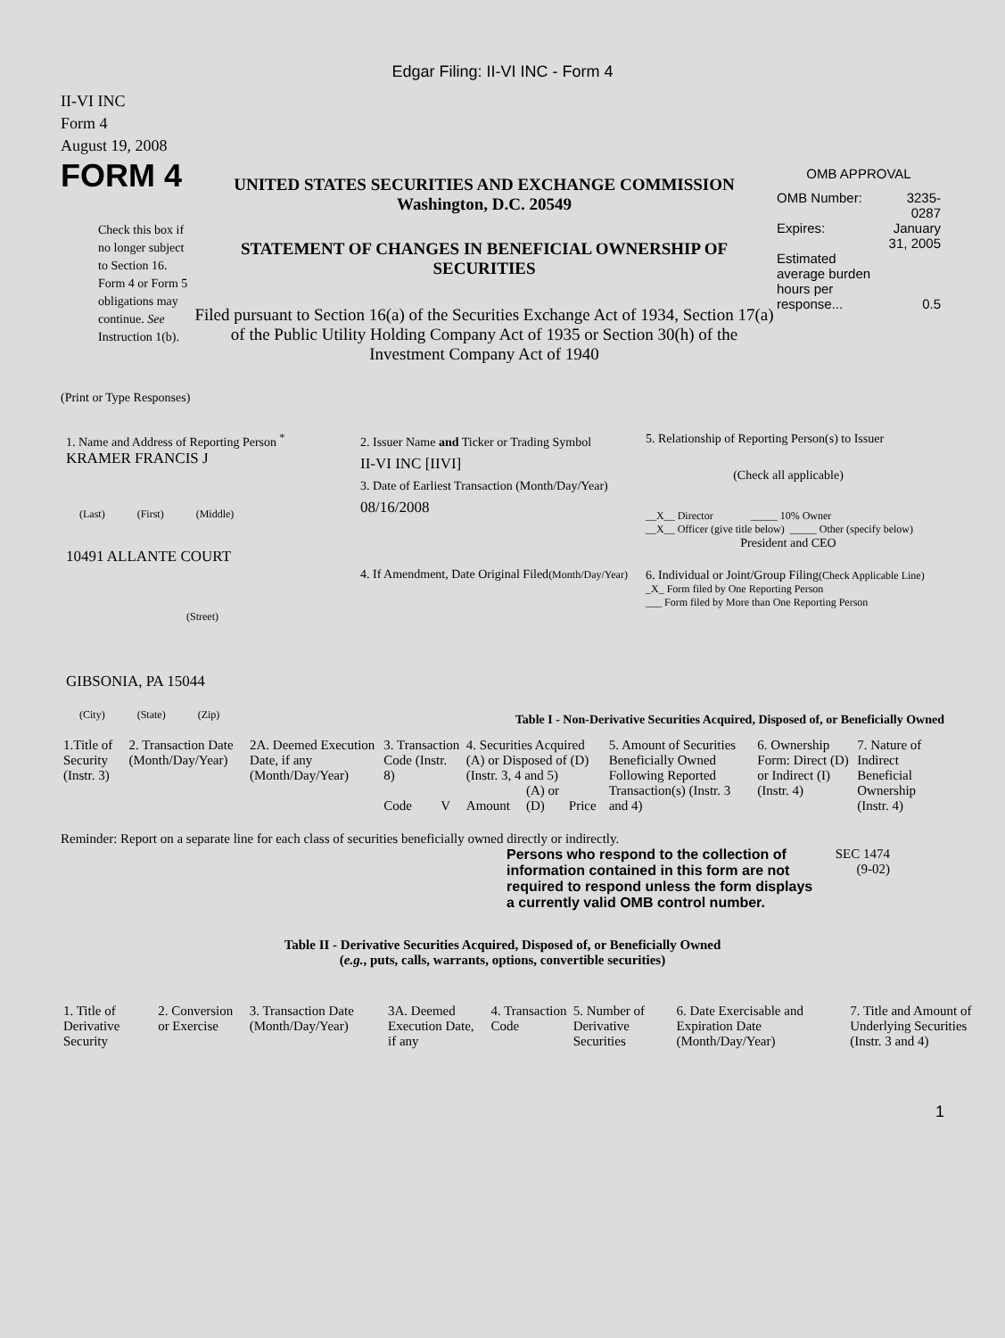Edgar Filing: II-VI INC - Form 4
II-VI INC
Form 4
August 19, 2008
FORM 4
Check this box if no longer subject to Section 16. Form 4 or Form 5 obligations may continue. See Instruction 1(b).
UNITED STATES SECURITIES AND EXCHANGE COMMISSION
Washington, D.C. 20549
STATEMENT OF CHANGES IN BENEFICIAL OWNERSHIP OF SECURITIES
Filed pursuant to Section 16(a) of the Securities Exchange Act of 1934, Section 17(a) of the Public Utility Holding Company Act of 1935 or Section 30(h) of the Investment Company Act of 1940
OMB APPROVAL
| OMB Number: | 3235-0287 |
| Expires: | January 31, 2005 |
| Estimated average burden hours per response... | 0.5 |
(Print or Type Responses)
1. Name and Address of Reporting Person <sup>*</sup>
KRAMER FRANCIS J
(Last) (First) (Middle)
10491 ALLANTE COURT
(Street)
GIBSONIA, PA 15044
(City) (State) (Zip)
2. Issuer Name and Ticker or Trading Symbol
II-VI INC [IIVI]
3. Date of Earliest Transaction (Month/Day/Year)
08/16/2008
4. If Amendment, Date Original Filed(Month/Day/Year)
5. Relationship of Reporting Person(s) to Issuer
(Check all applicable)
__X__ Director _____ 10% Owner
__X__ Officer (give title below) _____ Other (specify below)
President and CEO
6. Individual or Joint/Group Filing(Check Applicable Line)
_X_ Form filed by One Reporting Person
___ Form filed by More than One Reporting Person
Table I - Non-Derivative Securities Acquired, Disposed of, or Beneficially Owned
| 1.Title of Security (Instr. 3) | 2. Transaction Date (Month/Day/Year) | 2A. Deemed Execution Date, if any (Month/Day/Year) | 3. Transaction Code (Instr. 8) | | 4. Securities Acquired (A) or Disposed of (D) (Instr. 3, 4 and 5) | | | 5. Amount of Securities Beneficially Owned Following Reported Transaction(s) (Instr. 3 and 4) | 6. Ownership Form: Direct (D) or Indirect (I) (Instr. 4) | 7. Nature of Indirect Beneficial Ownership (Instr. 4) |
| --- | --- | --- | --- | --- | --- | --- | --- | --- | --- | --- |
| | | | Code | V | Amount | (A) or (D) | Price | | | |
Reminder: Report on a separate line for each class of securities beneficially owned directly or indirectly.
Persons who respond to the collection of information contained in this form are not required to respond unless the form displays a currently valid OMB control number.
SEC 1474 (9-02)
Table II - Derivative Securities Acquired, Disposed of, or Beneficially Owned
(e.g., puts, calls, warrants, options, convertible securities)
| 1. Title of Derivative Security | 2. Conversion or Exercise | 3. Transaction Date (Month/Day/Year) | 3A. Deemed Execution Date, if any | 4. Transaction Code | 5. Number of Derivative Securities | 6. Date Exercisable and Expiration Date (Month/Day/Year) | 7. Title and Amount of Underlying Securities (Instr. 3 and 4) |
| --- | --- | --- | --- | --- | --- | --- | --- |
1